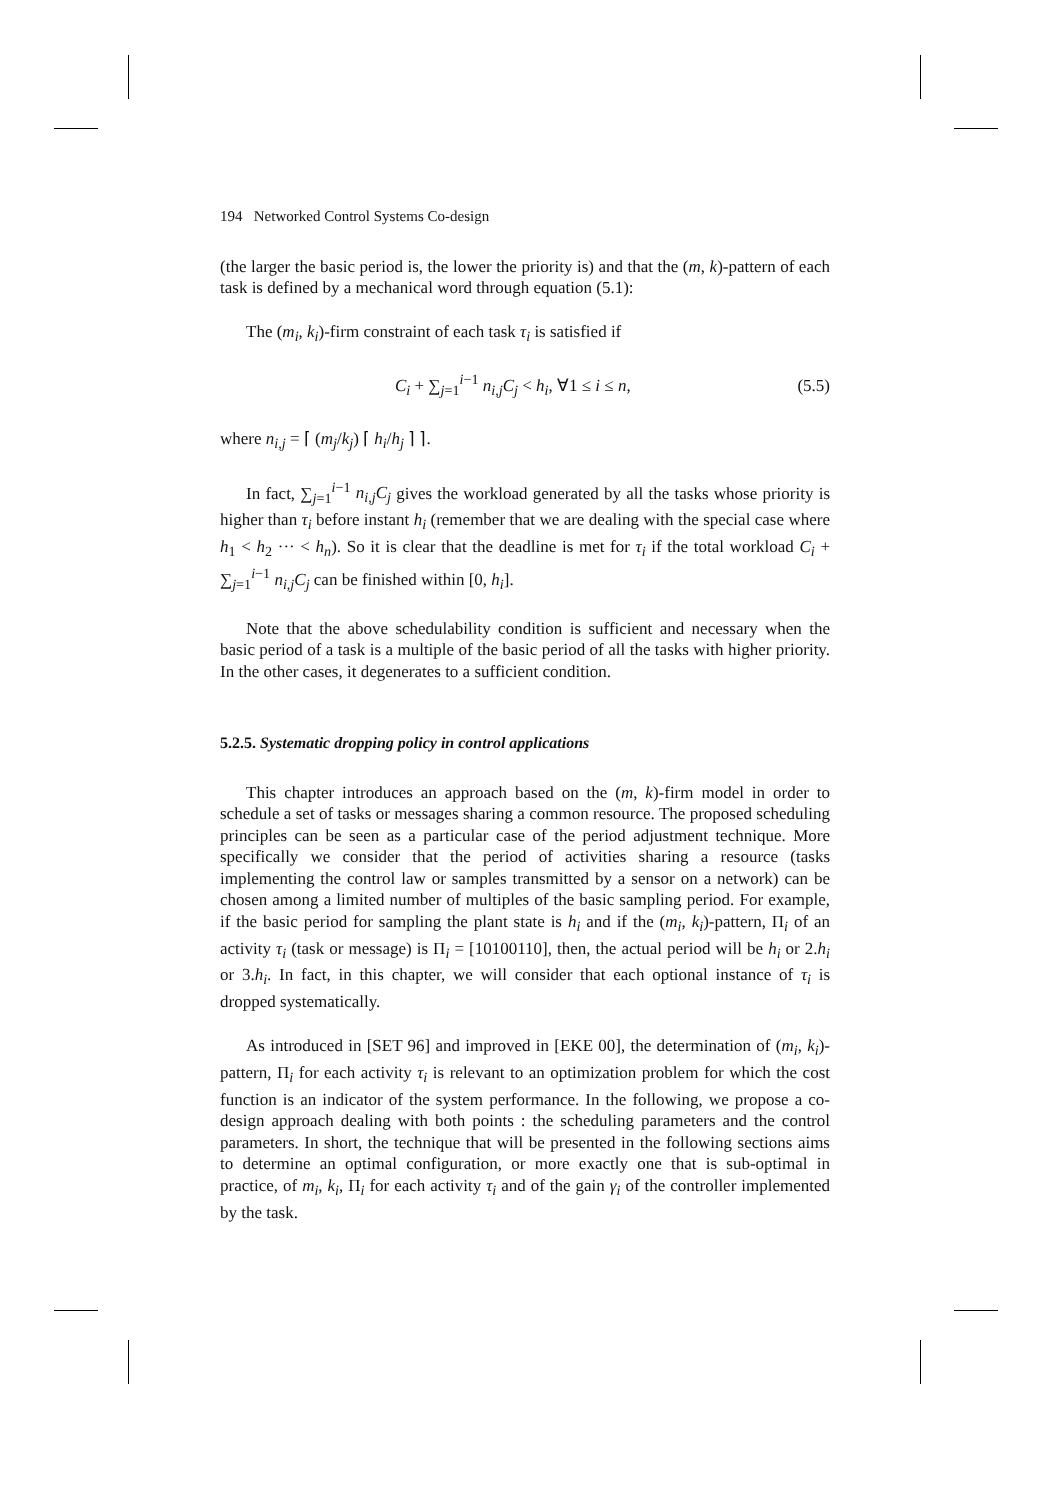194 Networked Control Systems Co-design
(the larger the basic period is, the lower the priority is) and that the (m, k)-pattern of each task is defined by a mechanical word through equation (5.1):
The (m<sub>i</sub>, k<sub>i</sub>)-firm constraint of each task τ<sub>i</sub> is satisfied if
C<sub>i</sub> + ∑<sub>j=1</sub><sup>i−1</sup> n<sub>i,j</sub>C<sub>j</sub> < h<sub>i</sub>, ∀1 ≤ i ≤ n, (5.5)
where n<sub>i,j</sub> = ⌈ (m<sub>j</sub>/k<sub>j</sub>) ⌈ h<sub>i</sub>/h<sub>j</sub> ⌉ ⌉.
In fact, ∑<sub>j=1</sub><sup>i−1</sup> n<sub>i,j</sub>C<sub>j</sub> gives the workload generated by all the tasks whose priority is higher than τ<sub>i</sub> before instant h<sub>i</sub> (remember that we are dealing with the special case where h<sub>1</sub> < h<sub>2</sub> ··· < h<sub>n</sub>). So it is clear that the deadline is met for τ<sub>i</sub> if the total workload C<sub>i</sub> + ∑<sub>j=1</sub><sup>i−1</sup> n<sub>i,j</sub>C<sub>j</sub> can be finished within [0, h<sub>i</sub>].
Note that the above schedulability condition is sufficient and necessary when the basic period of a task is a multiple of the basic period of all the tasks with higher priority. In the other cases, it degenerates to a sufficient condition.
5.2.5. Systematic dropping policy in control applications
This chapter introduces an approach based on the (m, k)-firm model in order to schedule a set of tasks or messages sharing a common resource. The proposed scheduling principles can be seen as a particular case of the period adjustment technique. More specifically we consider that the period of activities sharing a resource (tasks implementing the control law or samples transmitted by a sensor on a network) can be chosen among a limited number of multiples of the basic sampling period. For example, if the basic period for sampling the plant state is h<sub>i</sub> and if the (m<sub>i</sub>, k<sub>i</sub>)-pattern, Π<sub>i</sub> of an activity τ<sub>i</sub> (task or message) is Π<sub>i</sub> = [10100110], then, the actual period will be h<sub>i</sub> or 2.h<sub>i</sub> or 3.h<sub>i</sub>. In fact, in this chapter, we will consider that each optional instance of τ<sub>i</sub> is dropped systematically.
As introduced in [SET 96] and improved in [EKE 00], the determination of (m<sub>i</sub>, k<sub>i</sub>)-pattern, Π<sub>i</sub> for each activity τ<sub>i</sub> is relevant to an optimization problem for which the cost function is an indicator of the system performance. In the following, we propose a co-design approach dealing with both points : the scheduling parameters and the control parameters. In short, the technique that will be presented in the following sections aims to determine an optimal configuration, or more exactly one that is sub-optimal in practice, of m<sub>i</sub>, k<sub>i</sub>, Π<sub>i</sub> for each activity τ<sub>i</sub> and of the gain γ<sub>i</sub> of the controller implemented by the task.